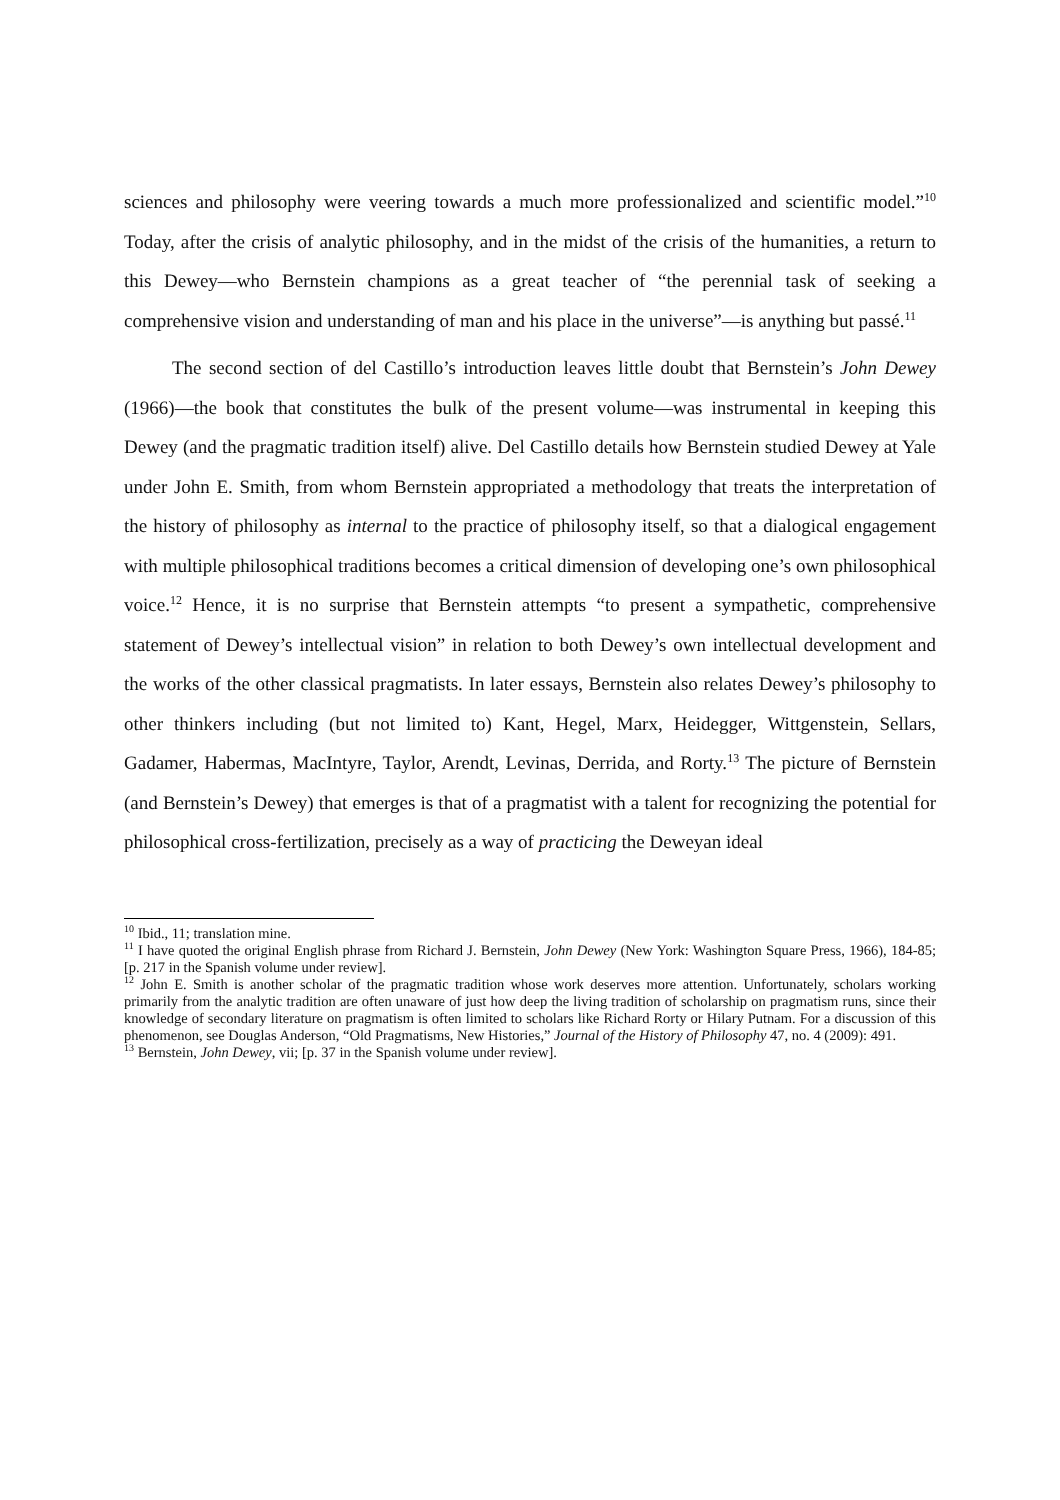sciences and philosophy were veering towards a much more professionalized and scientific model.”<sup>10</sup> Today, after the crisis of analytic philosophy, and in the midst of the crisis of the humanities, a return to this Dewey—who Bernstein champions as a great teacher of “the perennial task of seeking a comprehensive vision and understanding of man and his place in the universe”—is anything but passé.<sup>11</sup>
The second section of del Castillo’s introduction leaves little doubt that Bernstein’s John Dewey (1966)—the book that constitutes the bulk of the present volume—was instrumental in keeping this Dewey (and the pragmatic tradition itself) alive. Del Castillo details how Bernstein studied Dewey at Yale under John E. Smith, from whom Bernstein appropriated a methodology that treats the interpretation of the history of philosophy as internal to the practice of philosophy itself, so that a dialogical engagement with multiple philosophical traditions becomes a critical dimension of developing one’s own philosophical voice.<sup>12</sup> Hence, it is no surprise that Bernstein attempts “to present a sympathetic, comprehensive statement of Dewey’s intellectual vision” in relation to both Dewey’s own intellectual development and the works of the other classical pragmatists. In later essays, Bernstein also relates Dewey’s philosophy to other thinkers including (but not limited to) Kant, Hegel, Marx, Heidegger, Wittgenstein, Sellars, Gadamer, Habermas, MacIntyre, Taylor, Arendt, Levinas, Derrida, and Rorty.<sup>13</sup> The picture of Bernstein (and Bernstein’s Dewey) that emerges is that of a pragmatist with a talent for recognizing the potential for philosophical cross-fertilization, precisely as a way of practicing the Deweyan ideal
<sup>10</sup> Ibid., 11; translation mine.
<sup>11</sup> I have quoted the original English phrase from Richard J. Bernstein, John Dewey (New York: Washington Square Press, 1966), 184-85; [p. 217 in the Spanish volume under review].
<sup>12</sup> John E. Smith is another scholar of the pragmatic tradition whose work deserves more attention. Unfortunately, scholars working primarily from the analytic tradition are often unaware of just how deep the living tradition of scholarship on pragmatism runs, since their knowledge of secondary literature on pragmatism is often limited to scholars like Richard Rorty or Hilary Putnam. For a discussion of this phenomenon, see Douglas Anderson, “Old Pragmatisms, New Histories,” Journal of the History of Philosophy 47, no. 4 (2009): 491.
<sup>13</sup> Bernstein, John Dewey, vii; [p. 37 in the Spanish volume under review].